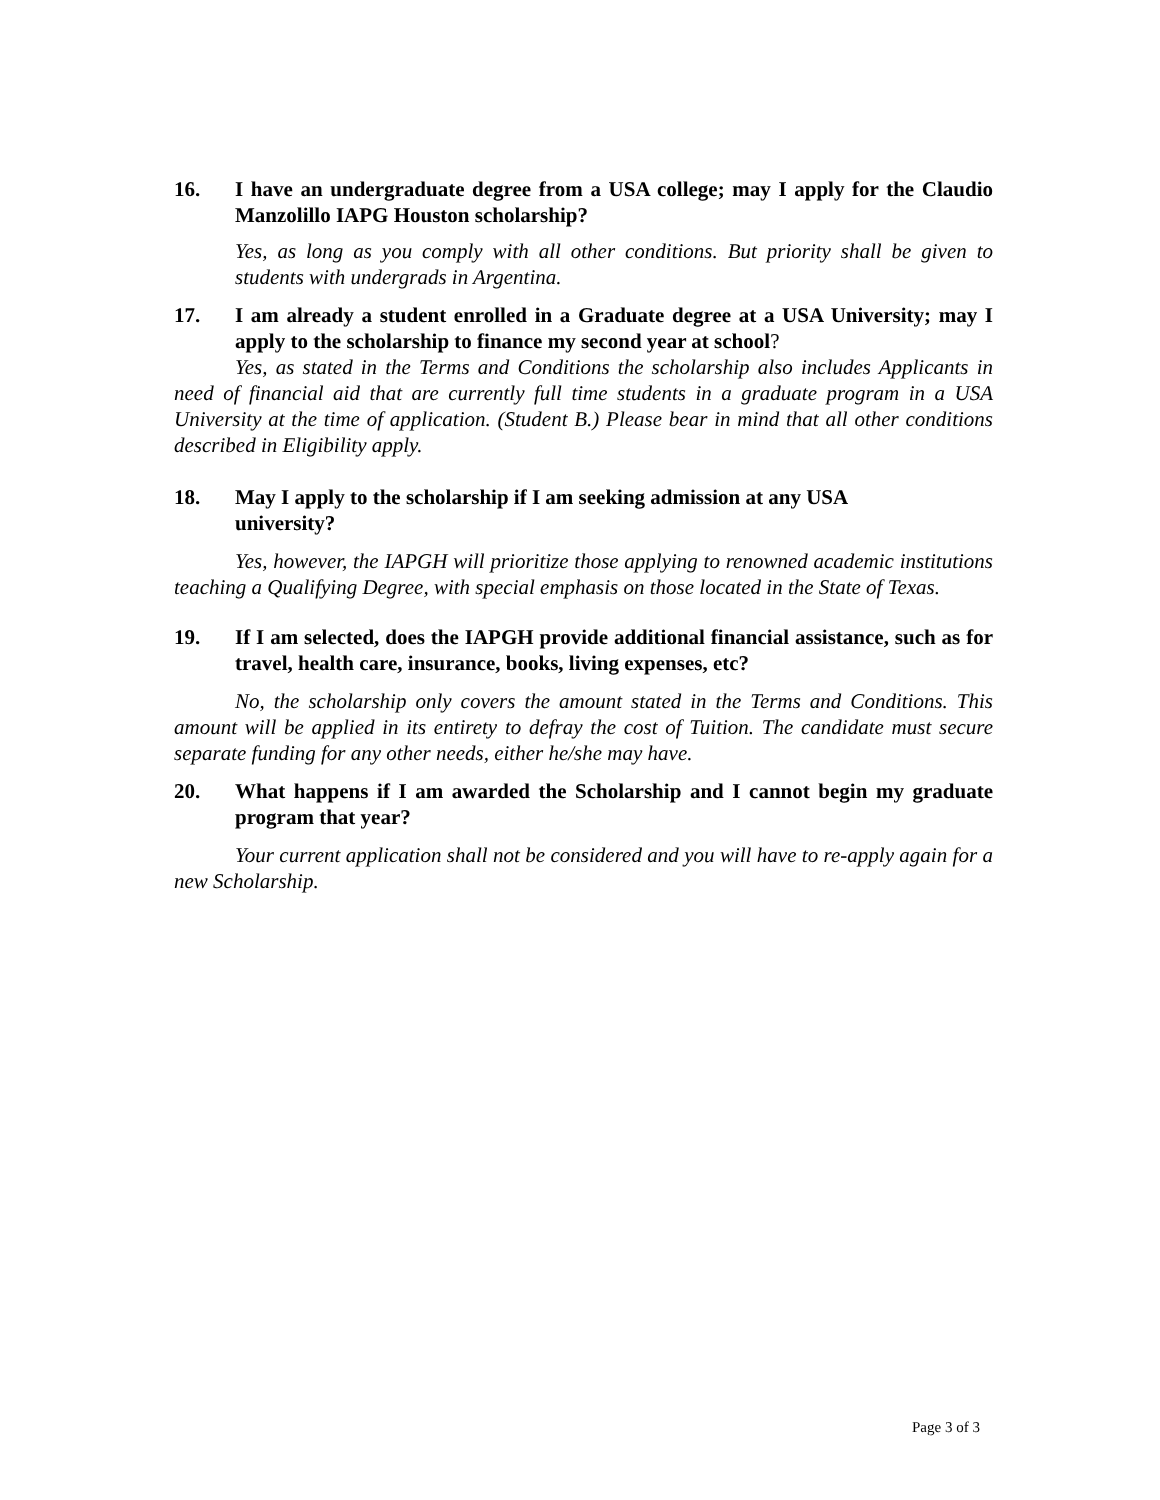16. I have an undergraduate degree from a USA college; may I apply for the Claudio Manzolillo IAPG Houston scholarship?
Yes, as long as you comply with all other conditions. But priority shall be given to students with undergrads in Argentina.
17. I am already a student enrolled in a Graduate degree at a USA University; may I apply to the scholarship to finance my second year at school?
Yes, as stated in the Terms and Conditions the scholarship also includes Applicants in need of financial aid that are currently full time students in a graduate program in a USA University at the time of application. (Student B.) Please bear in mind that all other conditions described in Eligibility apply.
18. May I apply to the scholarship if I am seeking admission at any USA
university?
Yes, however, the IAPGH will prioritize those applying to renowned academic institutions teaching a Qualifying Degree, with special emphasis on those located in the State of Texas.
19. If I am selected, does the IAPGH provide additional financial assistance, such as for travel, health care, insurance, books, living expenses, etc?
No, the scholarship only covers the amount stated in the Terms and Conditions. This amount will be applied in its entirety to defray the cost of Tuition. The candidate must secure separate funding for any other needs, either he/she may have.
20. What happens if I am awarded the Scholarship and I cannot begin my graduate program that year?
Your current application shall not be considered and you will have to re-apply again for a new Scholarship.
Page 3 of 3